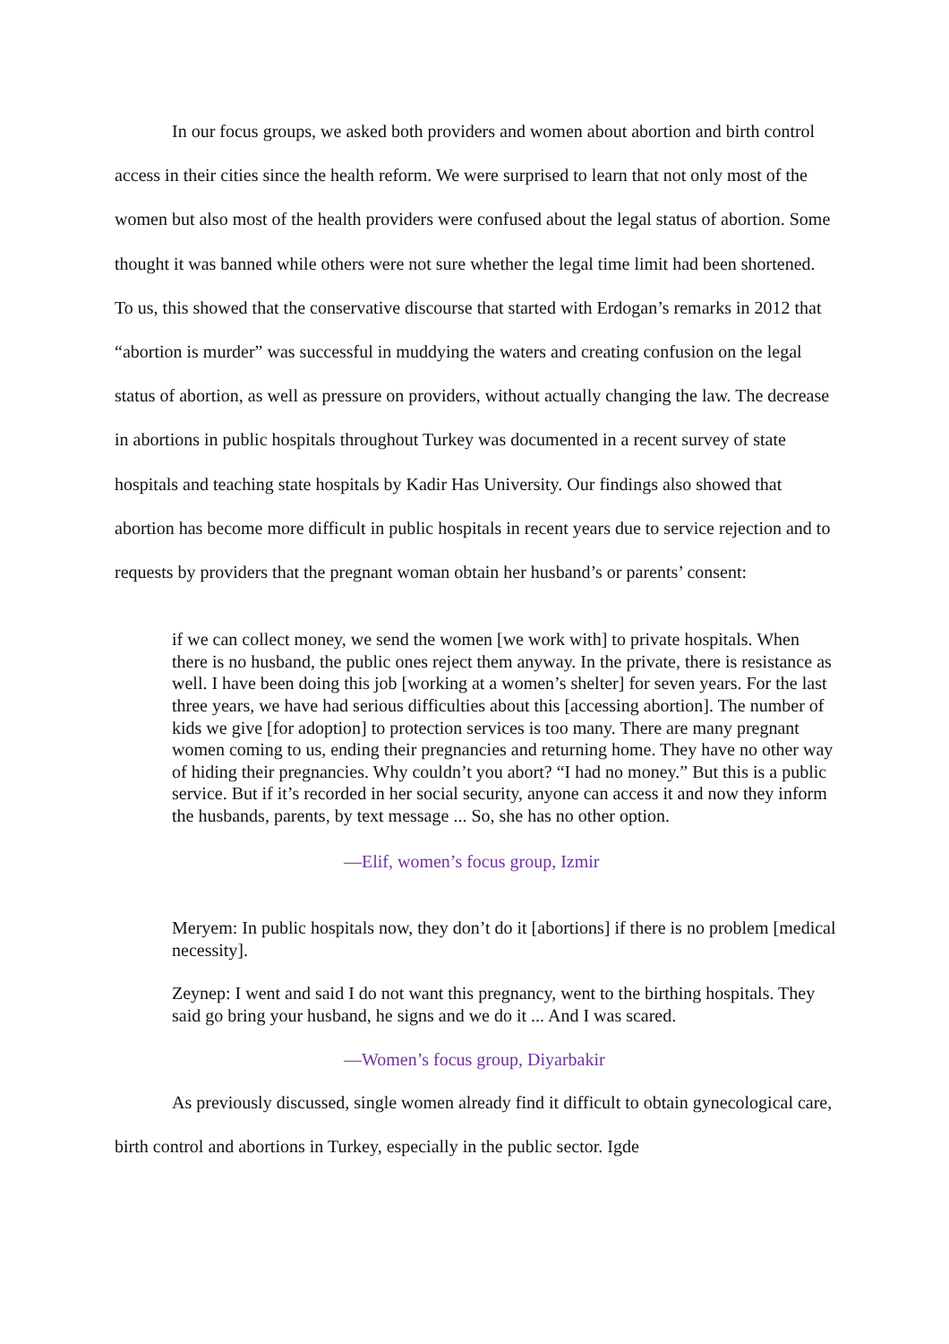In our focus groups, we asked both providers and women about abortion and birth control access in their cities since the health reform. We were surprised to learn that not only most of the women but also most of the health providers were confused about the legal status of abortion. Some thought it was banned while others were not sure whether the legal time limit had been shortened. To us, this showed that the conservative discourse that started with Erdogan’s remarks in 2012 that “abortion is murder” was successful in muddying the waters and creating confusion on the legal status of abortion, as well as pressure on providers, without actually changing the law. The decrease in abortions in public hospitals throughout Turkey was documented in a recent survey of state hospitals and teaching state hospitals by Kadir Has University. Our findings also showed that abortion has become more difficult in public hospitals in recent years due to service rejection and to requests by providers that the pregnant woman obtain her husband’s or parents’ consent:
if we can collect money, we send the women [we work with] to private hospitals. When there is no husband, the public ones reject them anyway. In the private, there is resistance as well. I have been doing this job [working at a women’s shelter] for seven years. For the last three years, we have had serious difficulties about this [accessing abortion]. The number of kids we give [for adoption] to protection services is too many. There are many pregnant women coming to us, ending their pregnancies and returning home. They have no other way of hiding their pregnancies. Why couldn’t you abort? “I had no money.” But this is a public service. But if it’s recorded in her social security, anyone can access it and now they inform the husbands, parents, by text message ... So, she has no other option.
—Elif, women’s focus group, Izmir
Meryem: In public hospitals now, they don’t do it [abortions] if there is no problem [medical necessity].
Zeynep: I went and said I do not want this pregnancy, went to the birthing hospitals. They said go bring your husband, he signs and we do it ... And I was scared.
—Women’s focus group, Diyarbakir
As previously discussed, single women already find it difficult to obtain gynecological care, birth control and abortions in Turkey, especially in the public sector. Igde